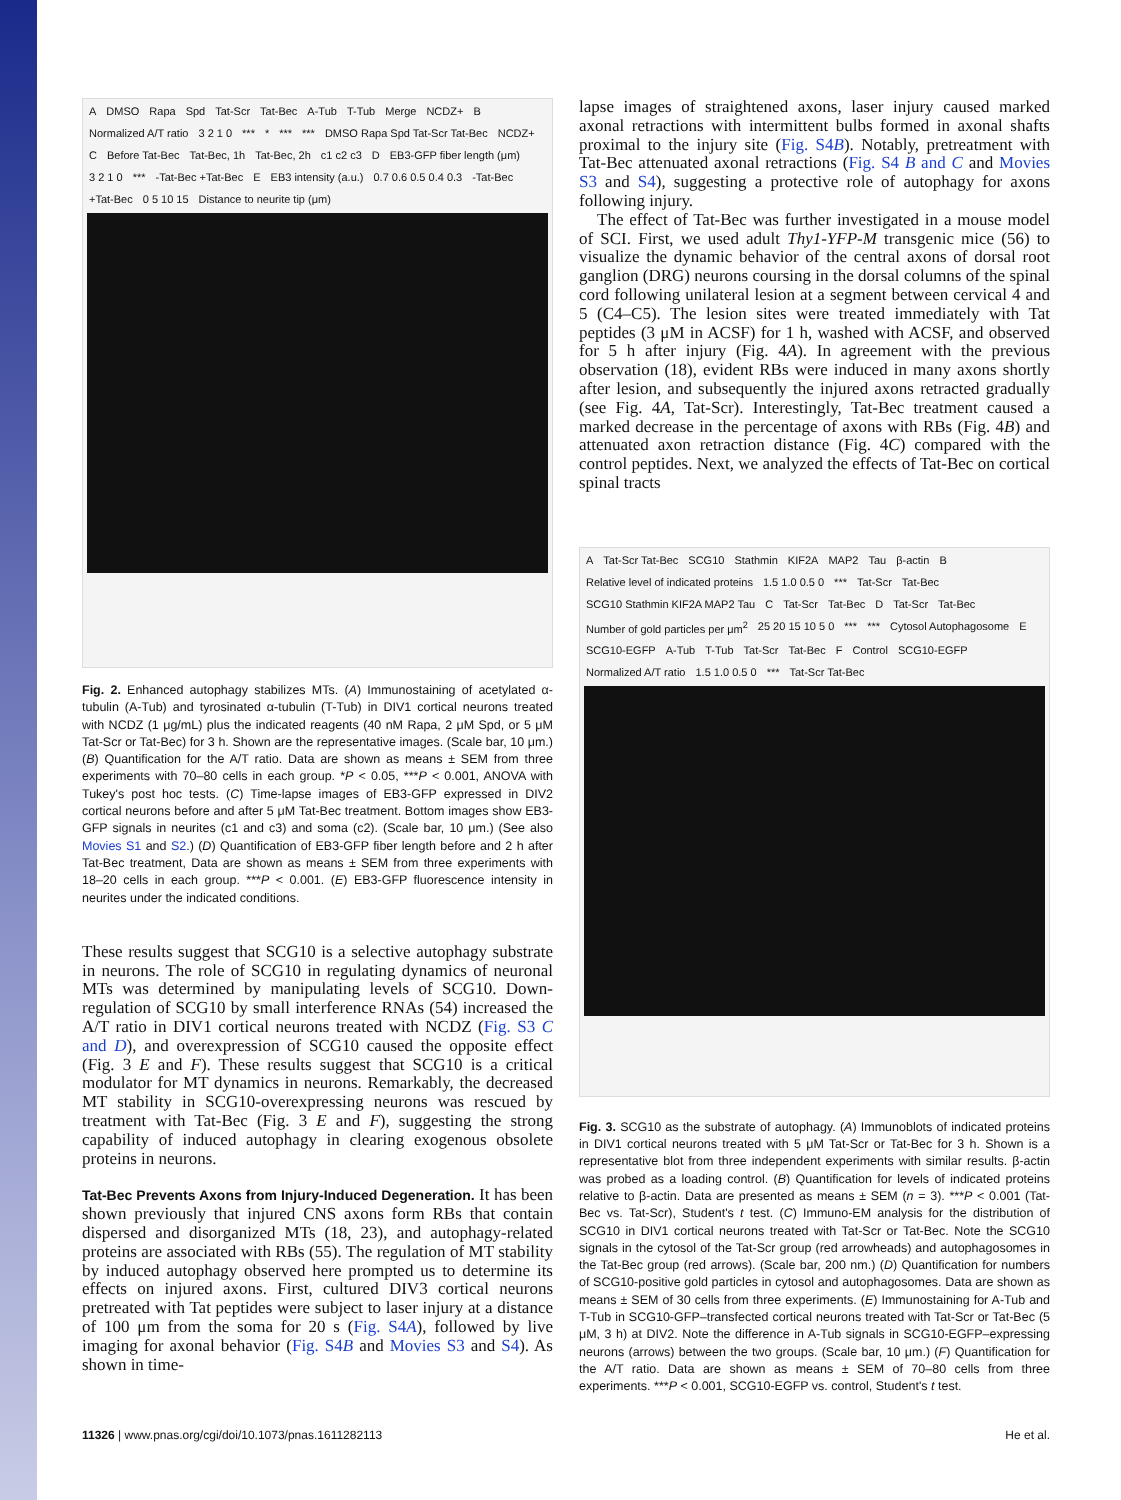A DMSO Rapa Spd Tat-Scr Tat-Bec A-Tub T-Tub Merge NCDZ+ B Normalized A/T ratio 3 2 1 0 *** * *** *** DMSO Rapa Spd Tat-Scr Tat-Bec NCDZ+ C Before Tat-Bec Tat-Bec, 1h Tat-Bec, 2h c1 c2 c3 D EB3-GFP fiber length (μm) 3 2 1 0 *** -Tat-Bec +Tat-Bec E EB3 intensity (a.u.) 0.7 0.6 0.5 0.4 0.3 -Tat-Bec +Tat-Bec 0 5 10 15 Distance to neurite tip (μm)
Fig. 2. Enhanced autophagy stabilizes MTs. (A) Immunostaining of acetylated α-tubulin (A-Tub) and tyrosinated α-tubulin (T-Tub) in DIV1 cortical neurons treated with NCDZ (1 μg/mL) plus the indicated reagents (40 nM Rapa, 2 μM Spd, or 5 μM Tat-Scr or Tat-Bec) for 3 h. Shown are the representative images. (Scale bar, 10 μm.) (B) Quantification for the A/T ratio. Data are shown as means ± SEM from three experiments with 70–80 cells in each group. *P < 0.05, ***P < 0.001, ANOVA with Tukey's post hoc tests. (C) Time-lapse images of EB3-GFP expressed in DIV2 cortical neurons before and after 5 μM Tat-Bec treatment. Bottom images show EB3-GFP signals in neurites (c1 and c3) and soma (c2). (Scale bar, 10 μm.) (See also Movies S1 and S2.) (D) Quantification of EB3-GFP fiber length before and 2 h after Tat-Bec treatment, Data are shown as means ± SEM from three experiments with 18–20 cells in each group. ***P < 0.001. (E) EB3-GFP fluorescence intensity in neurites under the indicated conditions.
These results suggest that SCG10 is a selective autophagy substrate in neurons. The role of SCG10 in regulating dynamics of neuronal MTs was determined by manipulating levels of SCG10. Down-regulation of SCG10 by small interference RNAs (54) increased the A/T ratio in DIV1 cortical neurons treated with NCDZ (Fig. S3 C and D), and overexpression of SCG10 caused the opposite effect (Fig. 3 E and F). These results suggest that SCG10 is a critical modulator for MT dynamics in neurons. Remarkably, the decreased MT stability in SCG10-overexpressing neurons was rescued by treatment with Tat-Bec (Fig. 3 E and F), suggesting the strong capability of induced autophagy in clearing exogenous obsolete proteins in neurons.
Tat-Bec Prevents Axons from Injury-Induced Degeneration. It has been shown previously that injured CNS axons form RBs that contain dispersed and disorganized MTs (18, 23), and autophagy-related proteins are associated with RBs (55). The regulation of MT stability by induced autophagy observed here prompted us to determine its effects on injured axons. First, cultured DIV3 cortical neurons pretreated with Tat peptides were subject to laser injury at a distance of 100 μm from the soma for 20 s (Fig. S4A), followed by live imaging for axonal behavior (Fig. S4B and Movies S3 and S4). As shown in time-
lapse images of straightened axons, laser injury caused marked axonal retractions with intermittent bulbs formed in axonal shafts proximal to the injury site (Fig. S4B). Notably, pretreatment with Tat-Bec attenuated axonal retractions (Fig. S4 B and C and Movies S3 and S4), suggesting a protective role of autophagy for axons following injury.
The effect of Tat-Bec was further investigated in a mouse model of SCI. First, we used adult Thy1-YFP-M transgenic mice (56) to visualize the dynamic behavior of the central axons of dorsal root ganglion (DRG) neurons coursing in the dorsal columns of the spinal cord following unilateral lesion at a segment between cervical 4 and 5 (C4–C5). The lesion sites were treated immediately with Tat peptides (3 μM in ACSF) for 1 h, washed with ACSF, and observed for 5 h after injury (Fig. 4A). In agreement with the previous observation (18), evident RBs were induced in many axons shortly after lesion, and subsequently the injured axons retracted gradually (see Fig. 4A, Tat-Scr). Interestingly, Tat-Bec treatment caused a marked decrease in the percentage of axons with RBs (Fig. 4B) and attenuated axon retraction distance (Fig. 4C) compared with the control peptides. Next, we analyzed the effects of Tat-Bec on cortical spinal tracts
A Tat-Scr Tat-Bec SCG10 Stathmin KIF2A MAP2 Tau β-actin B Relative level of indicated proteins 1.5 1.0 0.5 0 *** Tat-Scr Tat-Bec SCG10 Stathmin KIF2A MAP2 Tau C Tat-Scr Tat-Bec D Tat-Scr Tat-Bec Number of gold particles per μm<sup>2</sup> 25 20 15 10 5 0 *** *** Cytosol Autophagosome E SCG10-EGFP A-Tub T-Tub Tat-Scr Tat-Bec F Control SCG10-EGFP Normalized A/T ratio 1.5 1.0 0.5 0 *** Tat-Scr Tat-Bec
Fig. 3. SCG10 as the substrate of autophagy. (A) Immunoblots of indicated proteins in DIV1 cortical neurons treated with 5 μM Tat-Scr or Tat-Bec for 3 h. Shown is a representative blot from three independent experiments with similar results. β-actin was probed as a loading control. (B) Quantification for levels of indicated proteins relative to β-actin. Data are presented as means ± SEM (n = 3). ***P < 0.001 (Tat-Bec vs. Tat-Scr), Student's t test. (C) Immuno-EM analysis for the distribution of SCG10 in DIV1 cortical neurons treated with Tat-Scr or Tat-Bec. Note the SCG10 signals in the cytosol of the Tat-Scr group (red arrowheads) and autophagosomes in the Tat-Bec group (red arrows). (Scale bar, 200 nm.) (D) Quantification for numbers of SCG10-positive gold particles in cytosol and autophagosomes. Data are shown as means ± SEM of 30 cells from three experiments. (E) Immunostaining for A-Tub and T-Tub in SCG10-GFP–transfected cortical neurons treated with Tat-Scr or Tat-Bec (5 μM, 3 h) at DIV2. Note the difference in A-Tub signals in SCG10-EGFP–expressing neurons (arrows) between the two groups. (Scale bar, 10 μm.) (F) Quantification for the A/T ratio. Data are shown as means ± SEM of 70–80 cells from three experiments. ***P < 0.001, SCG10-EGFP vs. control, Student's t test.
11326 | www.pnas.org/cgi/doi/10.1073/pnas.1611282113 He et al.